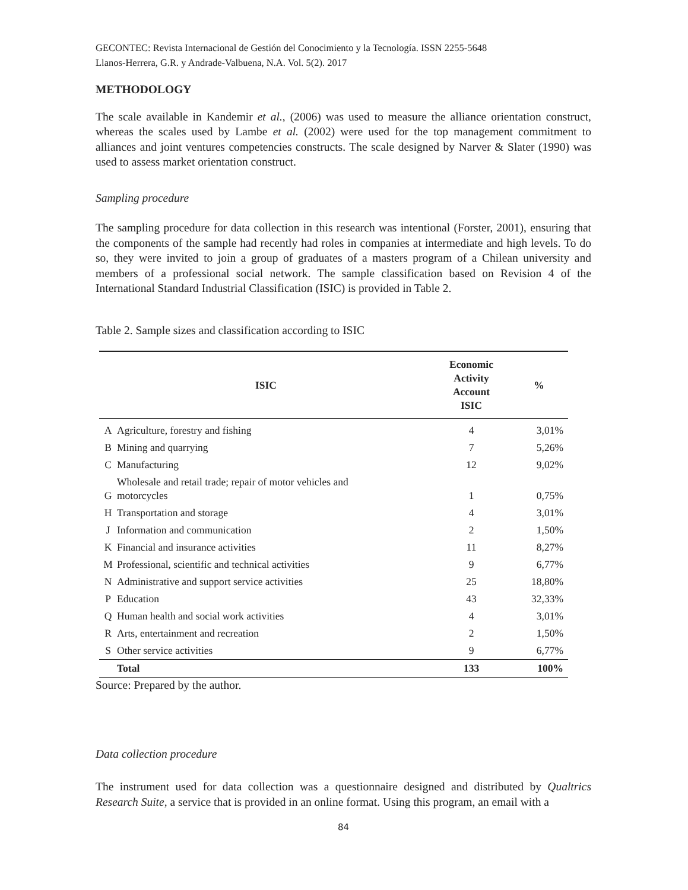GECONTEC: Revista Internacional de Gestión del Conocimiento y la Tecnología. ISSN 2255-5648
Llanos-Herrera, G.R. y Andrade-Valbuena, N.A. Vol. 5(2). 2017
METHODOLOGY
The scale available in Kandemir et al., (2006) was used to measure the alliance orientation construct, whereas the scales used by Lambe et al. (2002) were used for the top management commitment to alliances and joint ventures competencies constructs. The scale designed by Narver & Slater (1990) was used to assess market orientation construct.
Sampling procedure
The sampling procedure for data collection in this research was intentional (Forster, 2001), ensuring that the components of the sample had recently had roles in companies at intermediate and high levels. To do so, they were invited to join a group of graduates of a masters program of a Chilean university and members of a professional social network. The sample classification based on Revision 4 of the International Standard Industrial Classification (ISIC) is provided in Table 2.
Table 2. Sample sizes and classification according to ISIC
| ISIC | | Economic Activity Account ISIC | % |
| --- | --- | --- | --- |
| A | Agriculture, forestry and fishing | 4 | 3,01% |
| B | Mining and quarrying | 7 | 5,26% |
| C | Manufacturing | 12 | 9,02% |
| G | Wholesale and retail trade; repair of motor vehicles and motorcycles | 1 | 0,75% |
| H | Transportation and storage | 4 | 3,01% |
| J | Information and communication | 2 | 1,50% |
| K | Financial and insurance activities | 11 | 8,27% |
| M | Professional, scientific and technical activities | 9 | 6,77% |
| N | Administrative and support service activities | 25 | 18,80% |
| P | Education | 43 | 32,33% |
| Q | Human health and social work activities | 4 | 3,01% |
| R | Arts, entertainment and recreation | 2 | 1,50% |
| S | Other service activities | 9 | 6,77% |
| | Total | 133 | 100% |
Source: Prepared by the author.
Data collection procedure
The instrument used for data collection was a questionnaire designed and distributed by Qualtrics Research Suite, a service that is provided in an online format. Using this program, an email with a
84